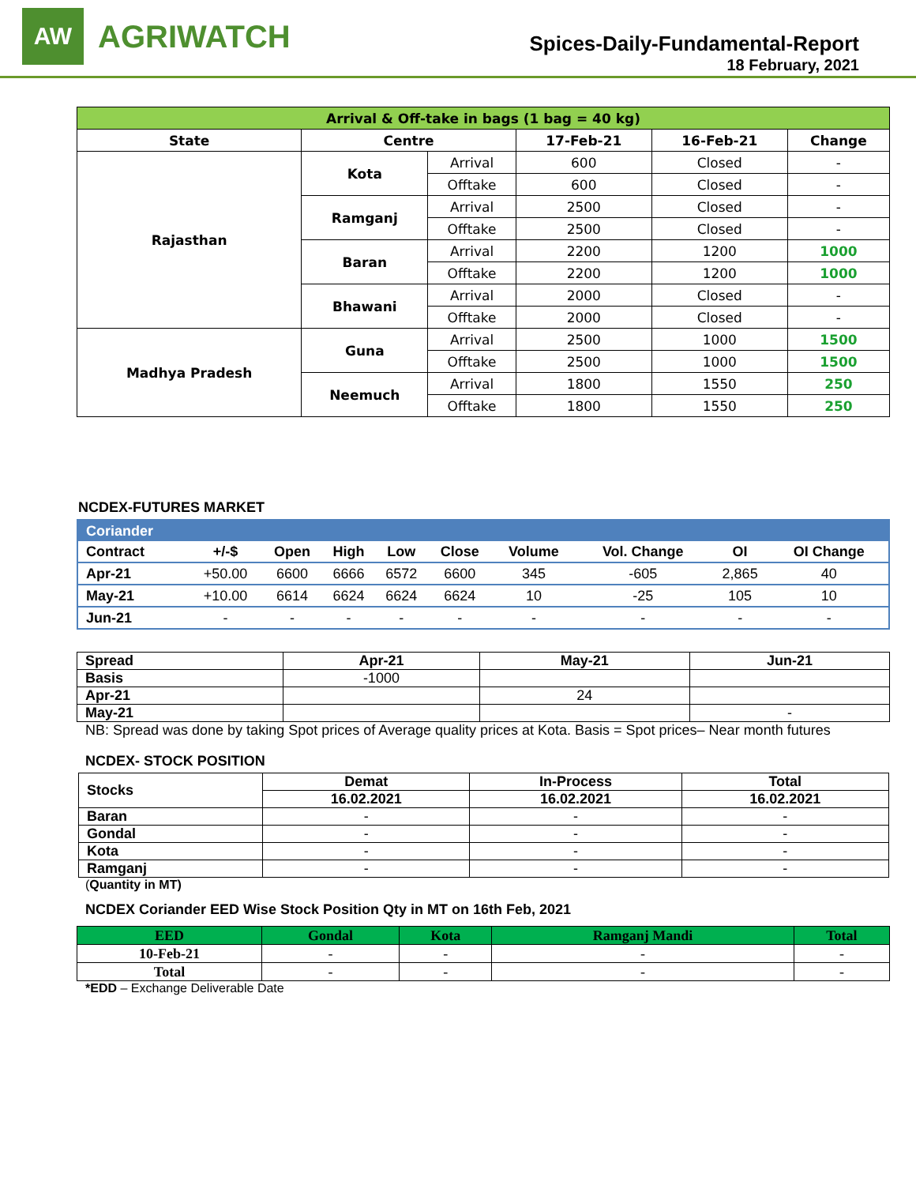AW
AGRIWATCH
Spices-Daily-Fundamental-Report
18 February, 2021
| Arrival & Off-take in bags (1 bag = 40 kg) | | | | | |
| --- | --- | --- | --- | --- | --- |
| State | Centre | | 17-Feb-21 | 16-Feb-21 | Change |
| Rajasthan | Kota | Arrival | 600 | Closed | - |
| | | Offtake | 600 | Closed | - |
| | Ramganj | Arrival | 2500 | Closed | - |
| | | Offtake | 2500 | Closed | - |
| | Baran | Arrival | 2200 | 1200 | 1000 |
| | | Offtake | 2200 | 1200 | 1000 |
| | Bhawani | Arrival | 2000 | Closed | - |
| | | Offtake | 2000 | Closed | - |
| Madhya Pradesh | Guna | Arrival | 2500 | 1000 | 1500 |
| | | Offtake | 2500 | 1000 | 1500 |
| | Neemuch | Arrival | 1800 | 1550 | 250 |
| | | Offtake | 1800 | 1550 | 250 |
NCDEX-FUTURES MARKET
| Coriander | | | | | | | | | |
| --- | --- | --- | --- | --- | --- | --- | --- | --- | --- |
| Contract | +/-$ | Open | High | Low | Close | Volume | Vol. Change | OI | OI Change |
| Apr-21 | +50.00 | 6600 | 6666 | 6572 | 6600 | 345 | -605 | 2,865 | 40 |
| May-21 | +10.00 | 6614 | 6624 | 6624 | 6624 | 10 | -25 | 105 | 10 |
| Jun-21 | - | - | - | - | - | - | - | - | - |
| Spread | Apr-21 | May-21 | Jun-21 |
| --- | --- | --- | --- |
| Basis | -1000 | | |
| Apr-21 | | 24 | |
| May-21 | | | - |
NB: Spread was done by taking Spot prices of Average quality prices at Kota. Basis = Spot prices– Near month futures
NCDEX- STOCK POSITION
| Stocks | Demat | In-Process | Total |
| --- | --- | --- | --- |
| | 16.02.2021 | 16.02.2021 | 16.02.2021 |
| Baran | - | - | - |
| Gondal | - | - | - |
| Kota | - | - | - |
| Ramganj | - | - | - |
(Quantity in MT)
NCDEX Coriander EED Wise Stock Position Qty in MT on 16th Feb, 2021
| EED | Gondal | Kota | Ramganj Mandi | Total |
| --- | --- | --- | --- | --- |
| 10-Feb-21 | - | - | - | - |
| Total | - | - | - | - |
*EDD – Exchange Deliverable Date